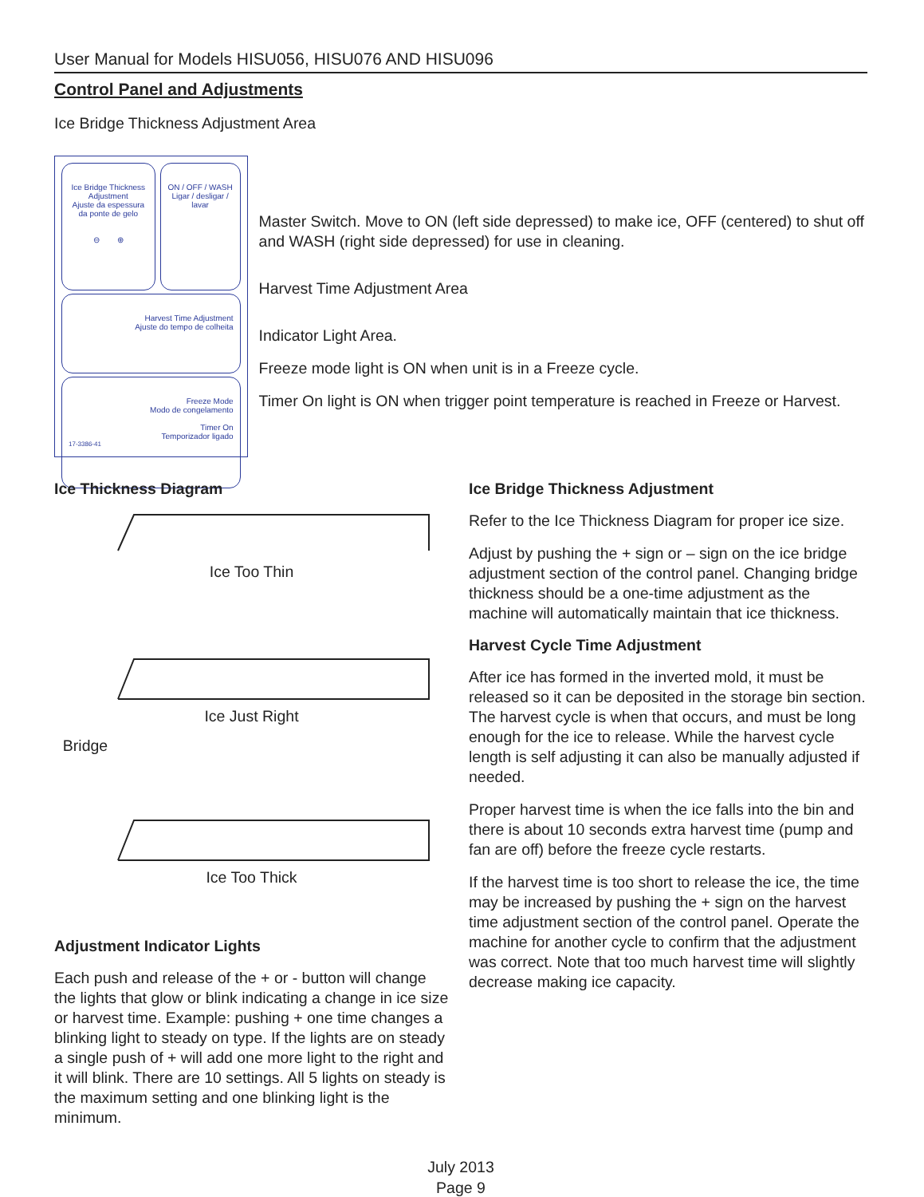User Manual for Models HISU056, HISU076 AND HISU096
Control Panel and Adjustments
Ice Bridge Thickness Adjustment Area
Ice Bridge Thickness Adjustment
Ajuste da espessura da ponte de gelo
⊖ ⊕
ON / OFF / WASH
Ligar / desligar / lavar
Harvest Time Adjustment
Ajuste do tempo de colheita
Freeze Mode
Modo de congelamento
Timer On
Temporizador ligado
17-3386-41
Master Switch. Move to ON (left side depressed) to make ice, OFF (centered) to shut off and WASH (right side depressed) for use in cleaning.
Harvest Time Adjustment Area
Indicator Light Area.
Freeze mode light is ON when unit is in a Freeze cycle.
Timer On light is ON when trigger point temperature is reached in Freeze or Harvest.
Ice Thickness Diagram
Ice Too Thin
Ice Just Right
Bridge
Ice Too Thick
Adjustment Indicator Lights
Each push and release of the + or - button will change the lights that glow or blink indicating a change in ice size or harvest time. Example: pushing + one time changes a blinking light to steady on type. If the lights are on steady a single push of + will add one more light to the right and it will blink. There are 10 settings. All 5 lights on steady is the maximum setting and one blinking light is the minimum.
Ice Bridge Thickness Adjustment
Refer to the Ice Thickness Diagram for proper ice size.
Adjust by pushing the + sign or – sign on the ice bridge adjustment section of the control panel. Changing bridge thickness should be a one-time adjustment as the machine will automatically maintain that ice thickness.
Harvest Cycle Time Adjustment
After ice has formed in the inverted mold, it must be released so it can be deposited in the storage bin section. The harvest cycle is when that occurs, and must be long enough for the ice to release. While the harvest cycle length is self adjusting it can also be manually adjusted if needed.
Proper harvest time is when the ice falls into the bin and there is about 10 seconds extra harvest time (pump and fan are off) before the freeze cycle restarts.
If the harvest time is too short to release the ice, the time may be increased by pushing the + sign on the harvest time adjustment section of the control panel. Operate the machine for another cycle to confirm that the adjustment was correct. Note that too much harvest time will slightly decrease making ice capacity.
July 2013
Page 9